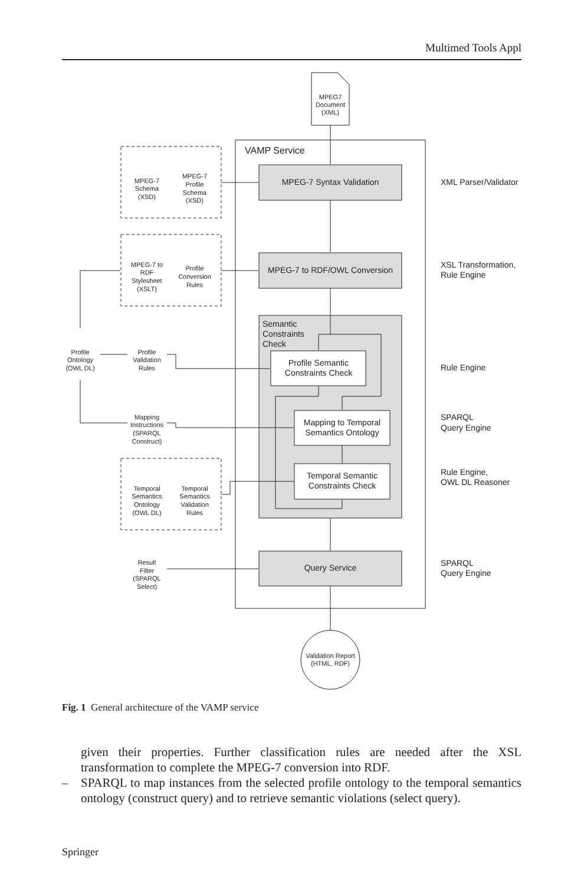Multimed Tools Appl
VAMP Service
MPEG-7 Syntax Validation
MPEG-7 to RDF/OWL Conversion
Semantic
Constraints
Check
Profile Semantic
Constraints Check
Mapping to Temporal
Semantics Ontology
Temporal Semantic
Constraints Check
Query Service
Validation Report
(HTML, RDF)
MPEG7
Document
(XML)
MPEG-7
Schema
(XSD)
MPEG-7
Profile
Schema
(XSD)
MPEG-7 to
RDF
Stylesheet
(XSLT)
Profile
Conversion
Rules
Profile
Ontology
(OWL DL)
Profile
Validation
Rules
Mapping
Instructions
(SPARQL
Construct)
Temporal
Semantics
Ontology
(OWL DL)
Temporal
Semantics
Validation
Rules
Result
Filter
(SPARQL
Select)
XML Parser/Validator
XSL Transformation,
Rule Engine
Rule Engine
SPARQL
Query Engine
Rule Engine,
OWL DL Reasoner
SPARQL
Query Engine
Fig. 1 General architecture of the VAMP service
given their properties. Further classification rules are needed after the XSL transformation to complete the MPEG-7 conversion into RDF.
– SPARQL to map instances from the selected profile ontology to the temporal semantics ontology (construct query) and to retrieve semantic violations (select query).
Springer